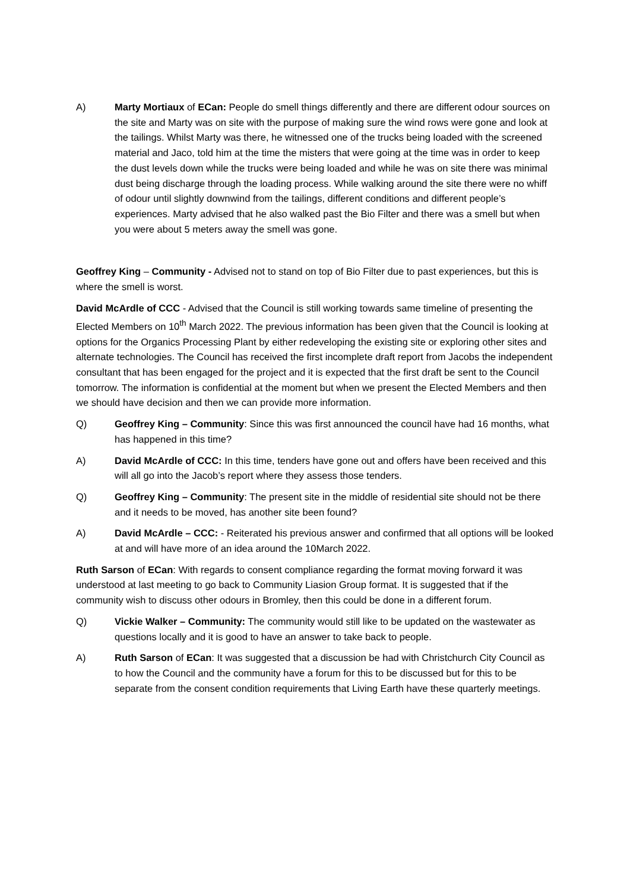A) Marty Mortiaux of ECan: People do smell things differently and there are different odour sources on the site and Marty was on site with the purpose of making sure the wind rows were gone and look at the tailings. Whilst Marty was there, he witnessed one of the trucks being loaded with the screened material and Jaco, told him at the time the misters that were going at the time was in order to keep the dust levels down while the trucks were being loaded and while he was on site there was minimal dust being discharge through the loading process. While walking around the site there were no whiff of odour until slightly downwind from the tailings, different conditions and different people’s experiences. Marty advised that he also walked past the Bio Filter and there was a smell but when you were about 5 meters away the smell was gone.
Geoffrey King – Community - Advised not to stand on top of Bio Filter due to past experiences, but this is where the smell is worst.
David McArdle of CCC - Advised that the Council is still working towards same timeline of presenting the Elected Members on 10<sup>th</sup> March 2022. The previous information has been given that the Council is looking at options for the Organics Processing Plant by either redeveloping the existing site or exploring other sites and alternate technologies. The Council has received the first incomplete draft report from Jacobs the independent consultant that has been engaged for the project and it is expected that the first draft be sent to the Council tomorrow. The information is confidential at the moment but when we present the Elected Members and then we should have decision and then we can provide more information.
Q) Geoffrey King – Community: Since this was first announced the council have had 16 months, what has happened in this time?
A) David McArdle of CCC: In this time, tenders have gone out and offers have been received and this will all go into the Jacob’s report where they assess those tenders.
Q) Geoffrey King – Community: The present site in the middle of residential site should not be there and it needs to be moved, has another site been found?
A) David McArdle – CCC: - Reiterated his previous answer and confirmed that all options will be looked at and will have more of an idea around the 10March 2022.
Ruth Sarson of ECan: With regards to consent compliance regarding the format moving forward it was understood at last meeting to go back to Community Liasion Group format. It is suggested that if the community wish to discuss other odours in Bromley, then this could be done in a different forum.
Q) Vickie Walker – Community: The community would still like to be updated on the wastewater as questions locally and it is good to have an answer to take back to people.
A) Ruth Sarson of ECan: It was suggested that a discussion be had with Christchurch City Council as to how the Council and the community have a forum for this to be discussed but for this to be separate from the consent condition requirements that Living Earth have these quarterly meetings.